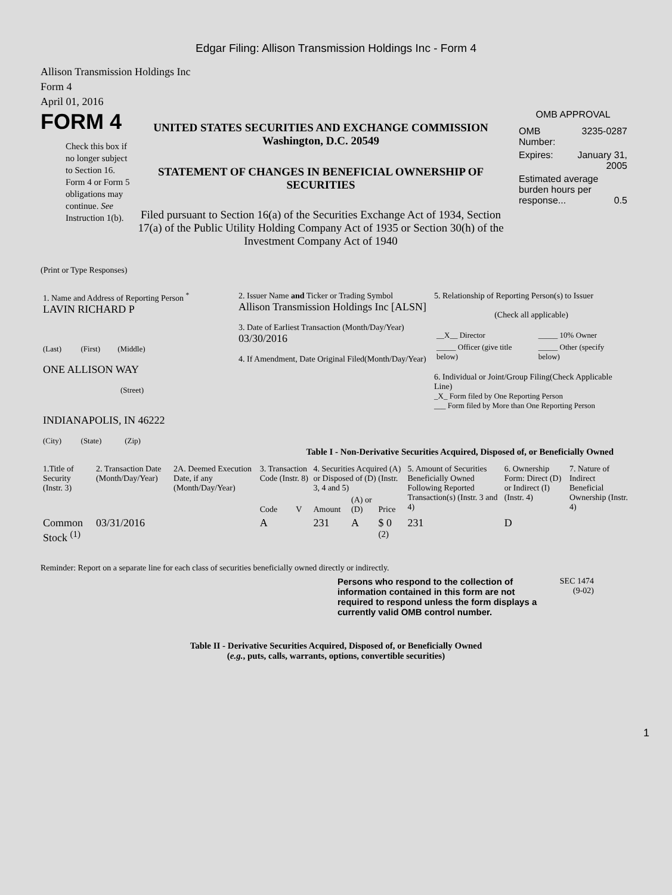Edgar Filing: Allison Transmission Holdings Inc - Form 4
Allison Transmission Holdings Inc
Form 4
April 01, 2016
FORM 4
Check this box if no longer subject to Section 16. Form 4 or Form 5 obligations may continue. See Instruction 1(b).
UNITED STATES SECURITIES AND EXCHANGE COMMISSION
Washington, D.C. 20549
STATEMENT OF CHANGES IN BENEFICIAL OWNERSHIP OF SECURITIES
Filed pursuant to Section 16(a) of the Securities Exchange Act of 1934, Section 17(a) of the Public Utility Holding Company Act of 1935 or Section 30(h) of the Investment Company Act of 1940
OMB APPROVAL
| OMB Number: | 3235-0287 |
| Expires: | January 31, 2005 |
| Estimated average burden hours per response... 0.5 | |
(Print or Type Responses)
| 1. Name and Address of Reporting Person <sup>*</sup> LAVIN RICHARD P (Last) (First) (Middle) ONE ALLISON WAY (Street) INDIANAPOLIS, IN 46222 (City) (State) (Zip) | 2. Issuer Name and Ticker or Trading Symbol Allison Transmission Holdings Inc [ALSN] 3. Date of Earliest Transaction (Month/Day/Year) 03/30/2016 4. If Amendment, Date Original Filed(Month/Day/Year) | 5. Relationship of Reporting Person(s) to Issuer (Check all applicable) / __X__ Director / _____ 10% Owner / / _____ Officer (give title below) / _____ Other (specify below) / 6. Individual or Joint/Group Filing(Check Applicable Line) _X_ Form filed by One Reporting Person ___ Form filed by More than One Reporting Person |
Table I - Non-Derivative Securities Acquired, Disposed of, or Beneficially Owned
| 1.Title of Security (Instr. 3) | 2. Transaction Date (Month/Day/Year) | 2A. Deemed Execution Date, if any (Month/Day/Year) | 3. Transaction Code (Instr. 8) | | 4. Securities Acquired (A) or Disposed of (D) (Instr. 3, 4 and 5) | | | 5. Amount of Securities Beneficially Owned Following Reported Transaction(s) (Instr. 3 and 4) | 6. Ownership Form: Direct (D) or Indirect (I) (Instr. 4) | 7. Nature of Indirect Beneficial Ownership (Instr. 4) |
| --- | --- | --- | --- | --- | --- | --- | --- | --- | --- | --- |
| | | | Code | V | Amount | (A) or (D) | Price | | | |
| Common Stock <sup>(1)</sup> | 03/31/2016 | | A | | 231 | A | $ 0 <sup>(2)</sup> | 231 | D | |
Reminder: Report on a separate line for each class of securities beneficially owned directly or indirectly.
Persons who respond to the collection of information contained in this form are not required to respond unless the form displays a currently valid OMB control number.
SEC 1474
(9-02)
Table II - Derivative Securities Acquired, Disposed of, or Beneficially Owned
(e.g., puts, calls, warrants, options, convertible securities)
1